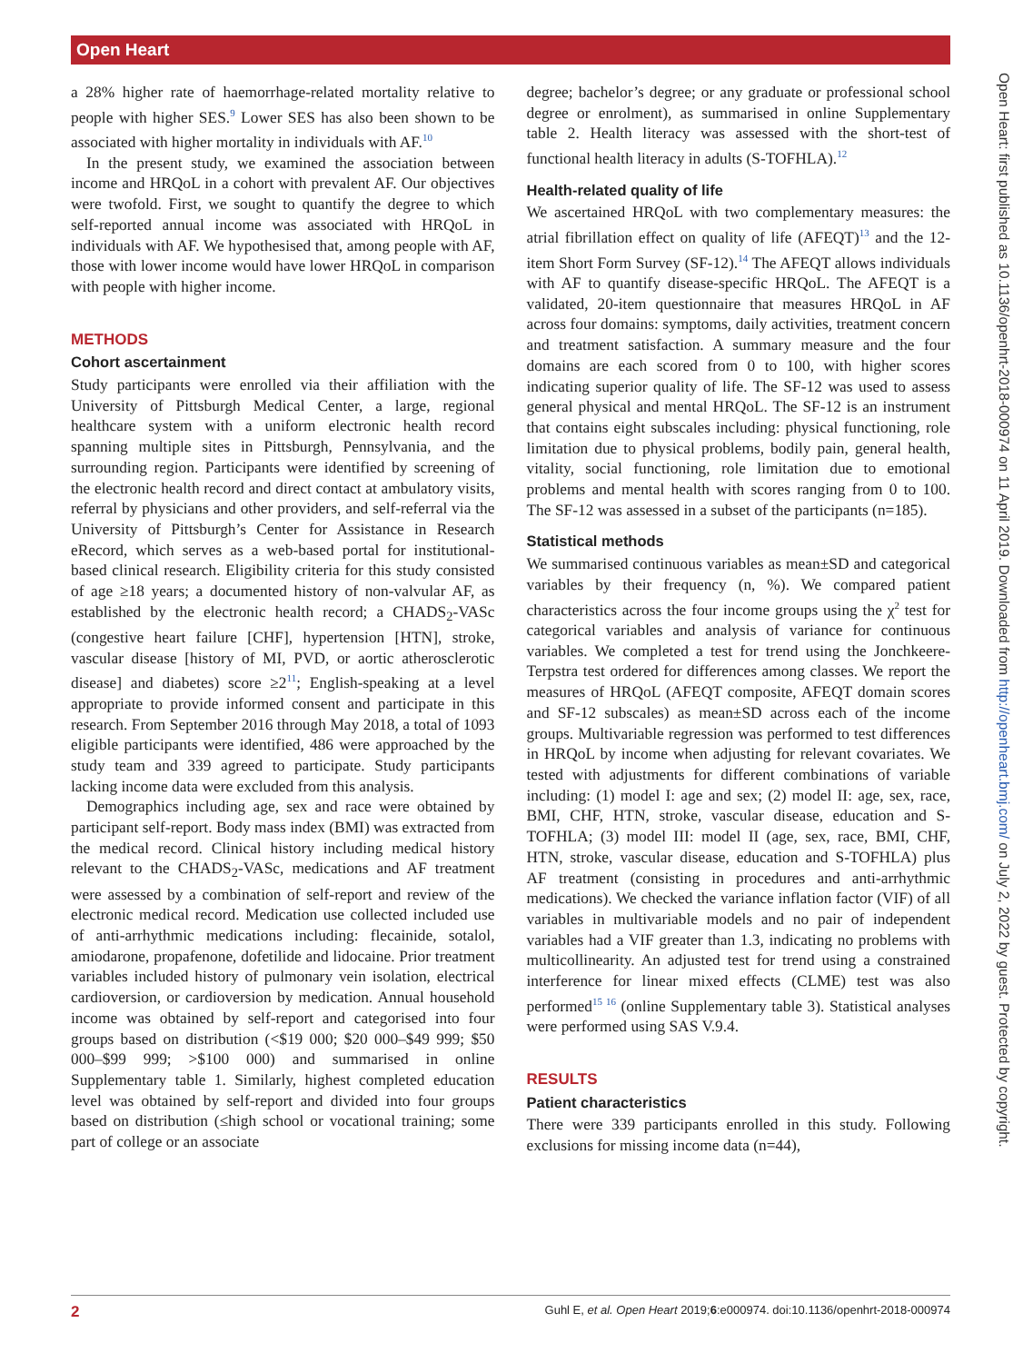Open Heart
Open Heart: first published as 10.1136/openhrt-2018-000974 on 11 April 2019. Downloaded from http://openheart.bmj.com/ on July 2, 2022 by guest. Protected by copyright.
a 28% higher rate of haemorrhage-related mortality relative to people with higher SES.<sup>9</sup> Lower SES has also been shown to be associated with higher mortality in individuals with AF.<sup>10</sup>
In the present study, we examined the association between income and HRQoL in a cohort with prevalent AF. Our objectives were twofold. First, we sought to quantify the degree to which self-reported annual income was associated with HRQoL in individuals with AF. We hypothesised that, among people with AF, those with lower income would have lower HRQoL in comparison with people with higher income.
METHODS
Cohort ascertainment
Study participants were enrolled via their affiliation with the University of Pittsburgh Medical Center, a large, regional healthcare system with a uniform electronic health record spanning multiple sites in Pittsburgh, Pennsylvania, and the surrounding region. Participants were identified by screening of the electronic health record and direct contact at ambulatory visits, referral by physicians and other providers, and self-referral via the University of Pittsburgh’s Center for Assistance in Research eRecord, which serves as a web-based portal for institutional-based clinical research. Eligibility criteria for this study consisted of age ≥18 years; a documented history of non-valvular AF, as established by the electronic health record; a CHADS<sub>2</sub>-VASc (congestive heart failure [CHF], hypertension [HTN], stroke, vascular disease [history of MI, PVD, or aortic atherosclerotic disease] and diabetes) score ≥2<sup>11</sup>; English-speaking at a level appropriate to provide informed consent and participate in this research. From September 2016 through May 2018, a total of 1093 eligible participants were identified, 486 were approached by the study team and 339 agreed to participate. Study participants lacking income data were excluded from this analysis.
Demographics including age, sex and race were obtained by participant self-report. Body mass index (BMI) was extracted from the medical record. Clinical history including medical history relevant to the CHADS<sub>2</sub>-VASc, medications and AF treatment were assessed by a combination of self-report and review of the electronic medical record. Medication use collected included use of anti-arrhythmic medications including: flecainide, sotalol, amiodarone, propafenone, dofetilide and lidocaine. Prior treatment variables included history of pulmonary vein isolation, electrical cardioversion, or cardioversion by medication. Annual household income was obtained by self-report and categorised into four groups based on distribution (<$19 000; $20 000–$49 999; $50 000–$99 999; >$100 000) and summarised in online Supplementary table 1. Similarly, highest completed education level was obtained by self-report and divided into four groups based on distribution (≤high school or vocational training; some part of college or an associate
degree; bachelor’s degree; or any graduate or professional school degree or enrolment), as summarised in online Supplementary table 2. Health literacy was assessed with the short-test of functional health literacy in adults (S-TOFHLA).<sup>12</sup>
Health-related quality of life
We ascertained HRQoL with two complementary measures: the atrial fibrillation effect on quality of life (AFEQT)<sup>13</sup> and the 12-item Short Form Survey (SF-12).<sup>14</sup> The AFEQT allows individuals with AF to quantify disease-specific HRQoL. The AFEQT is a validated, 20-item questionnaire that measures HRQoL in AF across four domains: symptoms, daily activities, treatment concern and treatment satisfaction. A summary measure and the four domains are each scored from 0 to 100, with higher scores indicating superior quality of life. The SF-12 was used to assess general physical and mental HRQoL. The SF-12 is an instrument that contains eight subscales including: physical functioning, role limitation due to physical problems, bodily pain, general health, vitality, social functioning, role limitation due to emotional problems and mental health with scores ranging from 0 to 100. The SF-12 was assessed in a subset of the participants (n=185).
Statistical methods
We summarised continuous variables as mean±SD and categorical variables by their frequency (n, %). We compared patient characteristics across the four income groups using the χ<sup>2</sup> test for categorical variables and analysis of variance for continuous variables. We completed a test for trend using the Jonchkeere-Terpstra test ordered for differences among classes. We report the measures of HRQoL (AFEQT composite, AFEQT domain scores and SF-12 subscales) as mean±SD across each of the income groups. Multivariable regression was performed to test differences in HRQoL by income when adjusting for relevant covariates. We tested with adjustments for different combinations of variable including: (1) model I: age and sex; (2) model II: age, sex, race, BMI, CHF, HTN, stroke, vascular disease, education and S-TOFHLA; (3) model III: model II (age, sex, race, BMI, CHF, HTN, stroke, vascular disease, education and S-TOFHLA) plus AF treatment (consisting in procedures and anti-arrhythmic medications). We checked the variance inflation factor (VIF) of all variables in multivariable models and no pair of independent variables had a VIF greater than 1.3, indicating no problems with multicollinearity. An adjusted test for trend using a constrained interference for linear mixed effects (CLME) test was also performed<sup>15 16</sup> (online Supplementary table 3). Statistical analyses were performed using SAS V.9.4.
RESULTS
Patient characteristics
There were 339 participants enrolled in this study. Following exclusions for missing income data (n=44),
2 Guhl E, et al. Open Heart 2019;6:e000974. doi:10.1136/openhrt-2018-000974